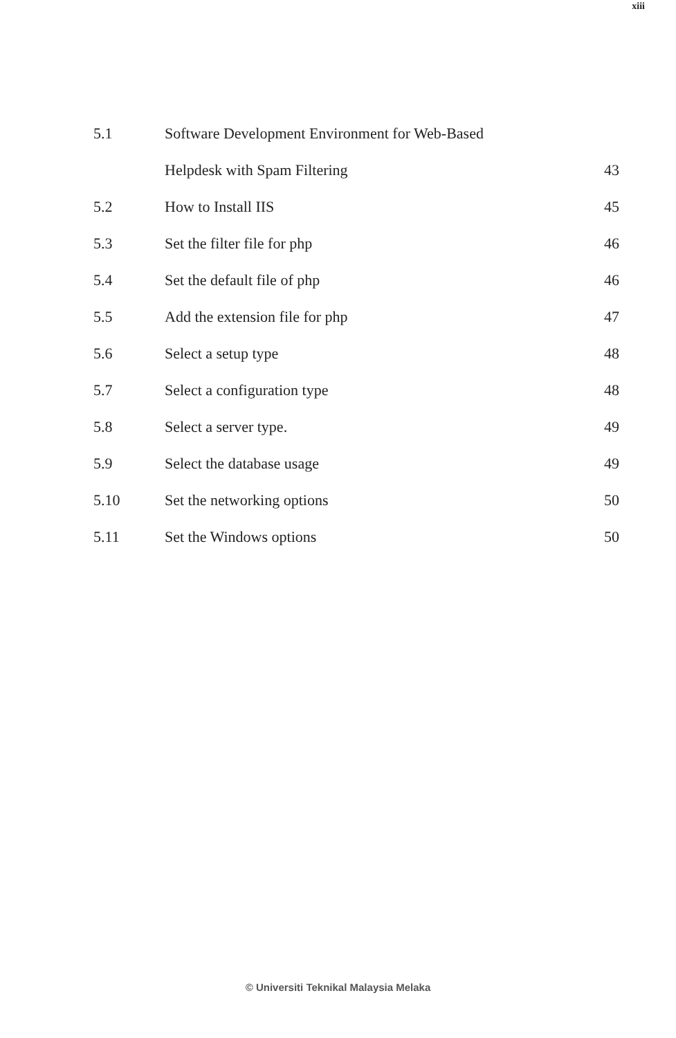xiii
| 5.1 | Software Development Environment for Web-Based | |
| | Helpdesk with Spam Filtering | 43 |
| 5.2 | How to Install IIS | 45 |
| 5.3 | Set the filter file for php | 46 |
| 5.4 | Set the default file of php | 46 |
| 5.5 | Add the extension file for php | 47 |
| 5.6 | Select a setup type | 48 |
| 5.7 | Select a configuration type | 48 |
| 5.8 | Select a server type. | 49 |
| 5.9 | Select the database usage | 49 |
| 5.10 | Set the networking options | 50 |
| 5.11 | Set the Windows options | 50 |
© Universiti Teknikal Malaysia Melaka